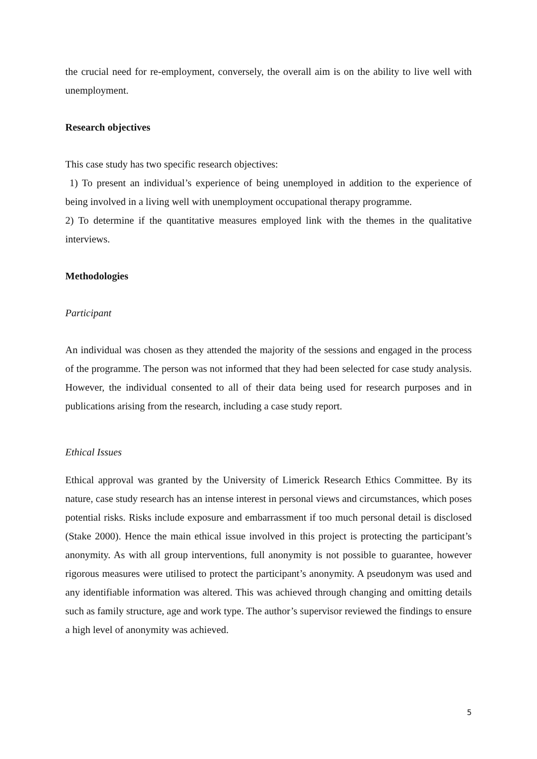the crucial need for re-employment, conversely, the overall aim is on the ability to live well with unemployment.
Research objectives
This case study has two specific research objectives:
1) To present an individual’s experience of being unemployed in addition to the experience of being involved in a living well with unemployment occupational therapy programme.
2) To determine if the quantitative measures employed link with the themes in the qualitative interviews.
Methodologies
Participant
An individual was chosen as they attended the majority of the sessions and engaged in the process of the programme. The person was not informed that they had been selected for case study analysis. However, the individual consented to all of their data being used for research purposes and in publications arising from the research, including a case study report.
Ethical Issues
Ethical approval was granted by the University of Limerick Research Ethics Committee. By its nature, case study research has an intense interest in personal views and circumstances, which poses potential risks. Risks include exposure and embarrassment if too much personal detail is disclosed (Stake 2000). Hence the main ethical issue involved in this project is protecting the participant’s anonymity. As with all group interventions, full anonymity is not possible to guarantee, however rigorous measures were utilised to protect the participant’s anonymity. A pseudonym was used and any identifiable information was altered. This was achieved through changing and omitting details such as family structure, age and work type. The author’s supervisor reviewed the findings to ensure a high level of anonymity was achieved.
5